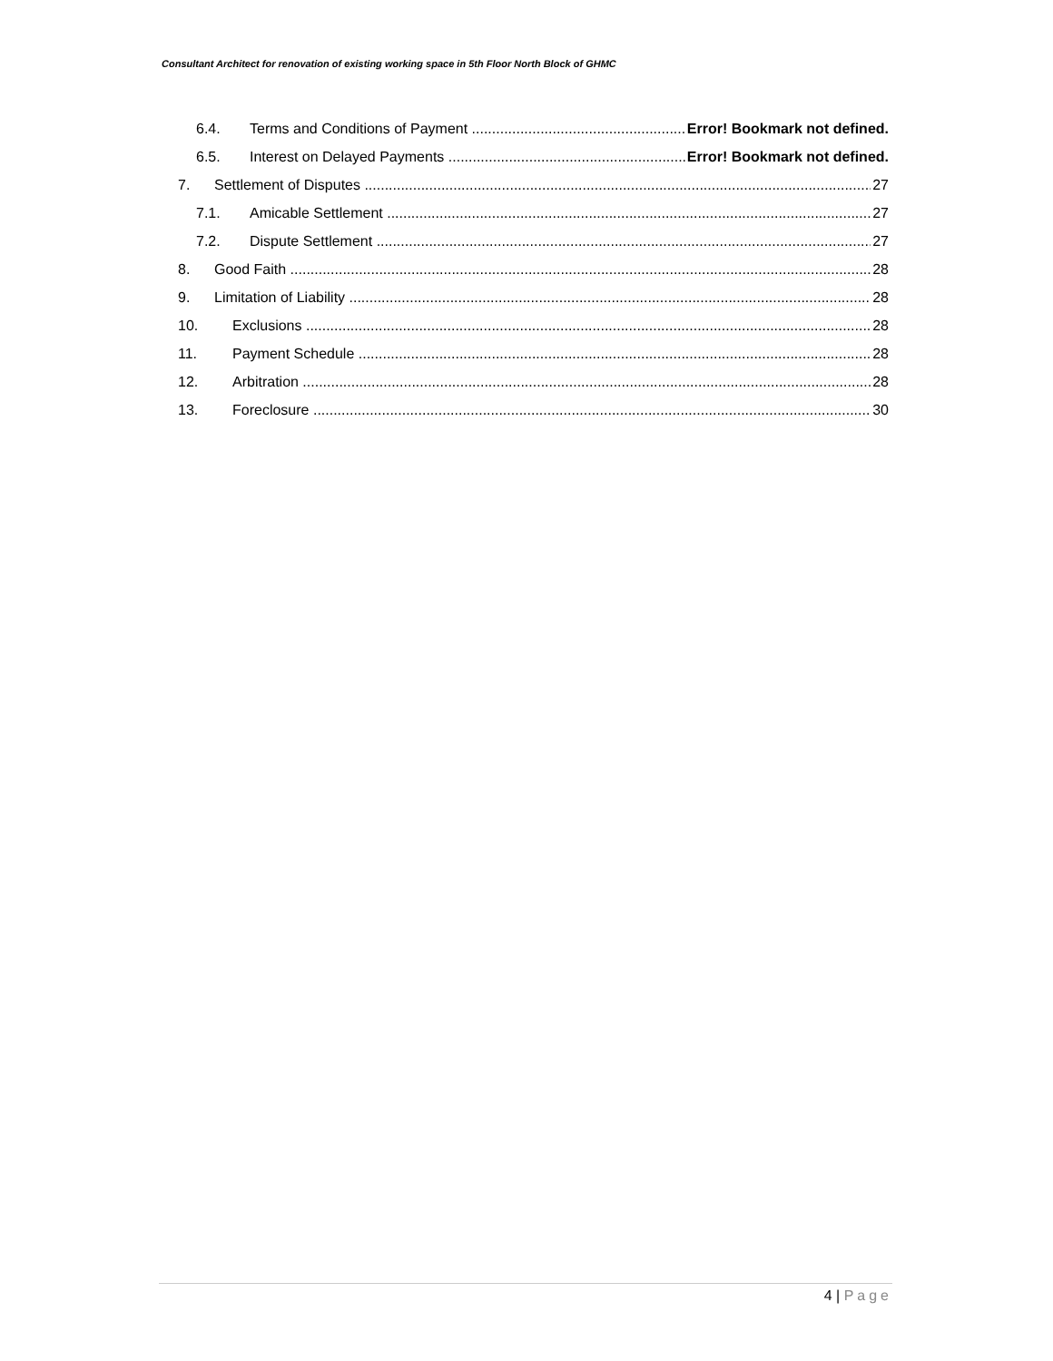Consultant Architect for renovation of existing working space in 5th Floor North Block of GHMC
6.4. Terms and Conditions of Payment Error! Bookmark not defined.
6.5. Interest on Delayed Payments Error! Bookmark not defined.
7. Settlement of Disputes 27
7.1. Amicable Settlement 27
7.2. Dispute Settlement 27
8. Good Faith 28
9. Limitation of Liability 28
10. Exclusions 28
11. Payment Schedule 28
12. Arbitration 28
13. Foreclosure 30
4 | Page